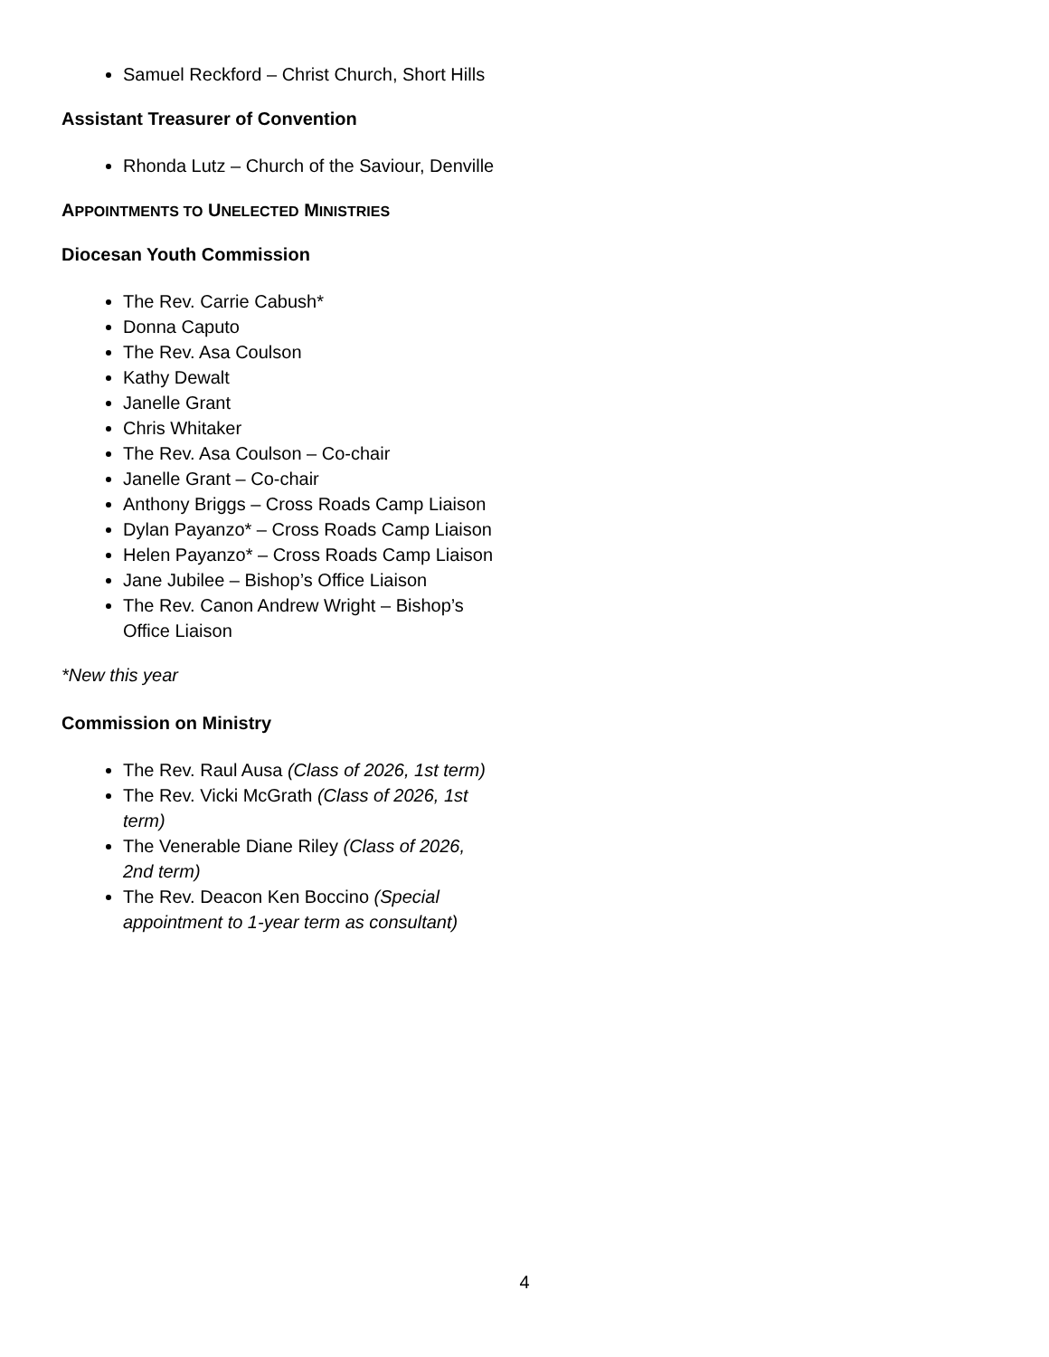Samuel Reckford – Christ Church, Short Hills
Assistant Treasurer of Convention
Rhonda Lutz – Church of the Saviour, Denville
APPOINTMENTS TO UNELECTED MINISTRIES
Diocesan Youth Commission
The Rev. Carrie Cabush*
Donna Caputo
The Rev. Asa Coulson
Kathy Dewalt
Janelle Grant
Chris Whitaker
The Rev. Asa Coulson – Co-chair
Janelle Grant – Co-chair
Anthony Briggs – Cross Roads Camp Liaison
Dylan Payanzo* – Cross Roads Camp Liaison
Helen Payanzo* – Cross Roads Camp Liaison
Jane Jubilee – Bishop’s Office Liaison
The Rev. Canon Andrew Wright – Bishop’s Office Liaison
*New this year
Commission on Ministry
The Rev. Raul Ausa (Class of 2026, 1st term)
The Rev. Vicki McGrath (Class of 2026, 1st term)
The Venerable Diane Riley (Class of 2026, 2nd term)
The Rev. Deacon Ken Boccino (Special appointment to 1-year term as consultant)
4